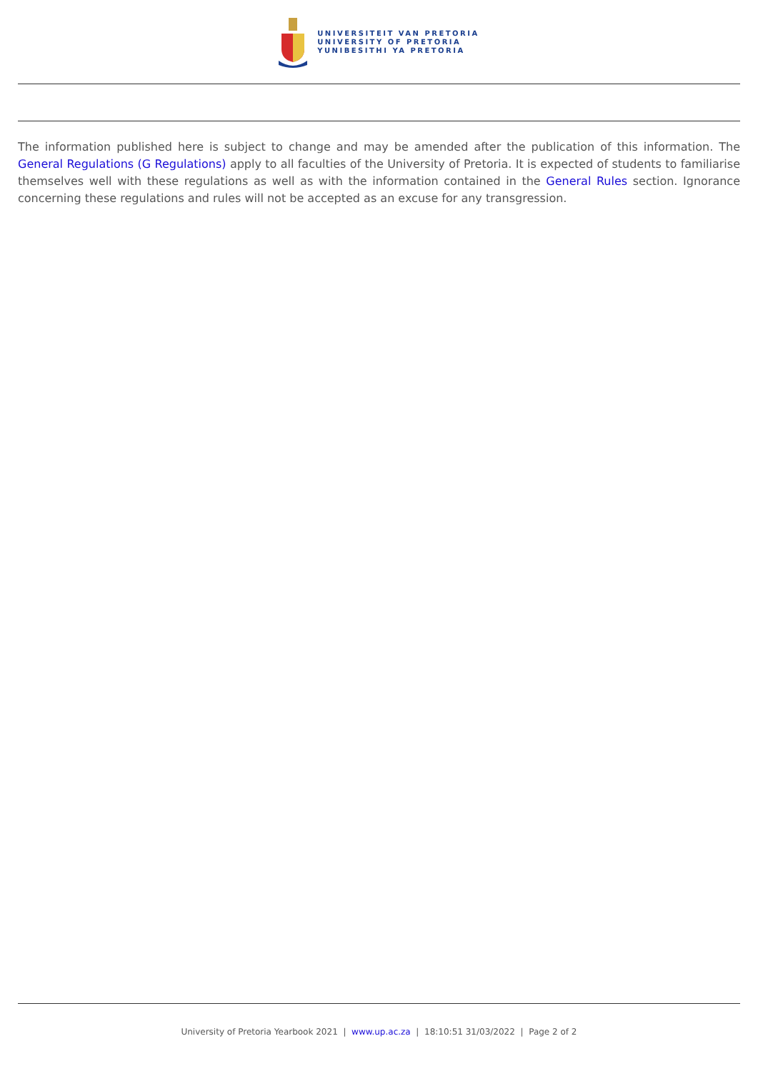UNIVERSITEIT VAN PRETORIA
UNIVERSITY OF PRETORIA
YUNIBESITHI YA PRETORIA
The information published here is subject to change and may be amended after the publication of this information. The General Regulations (G Regulations) apply to all faculties of the University of Pretoria. It is expected of students to familiarise themselves well with these regulations as well as with the information contained in the General Rules section. Ignorance concerning these regulations and rules will not be accepted as an excuse for any transgression.
University of Pretoria Yearbook 2021 | www.up.ac.za | 18:10:51 31/03/2022 | Page 2 of 2